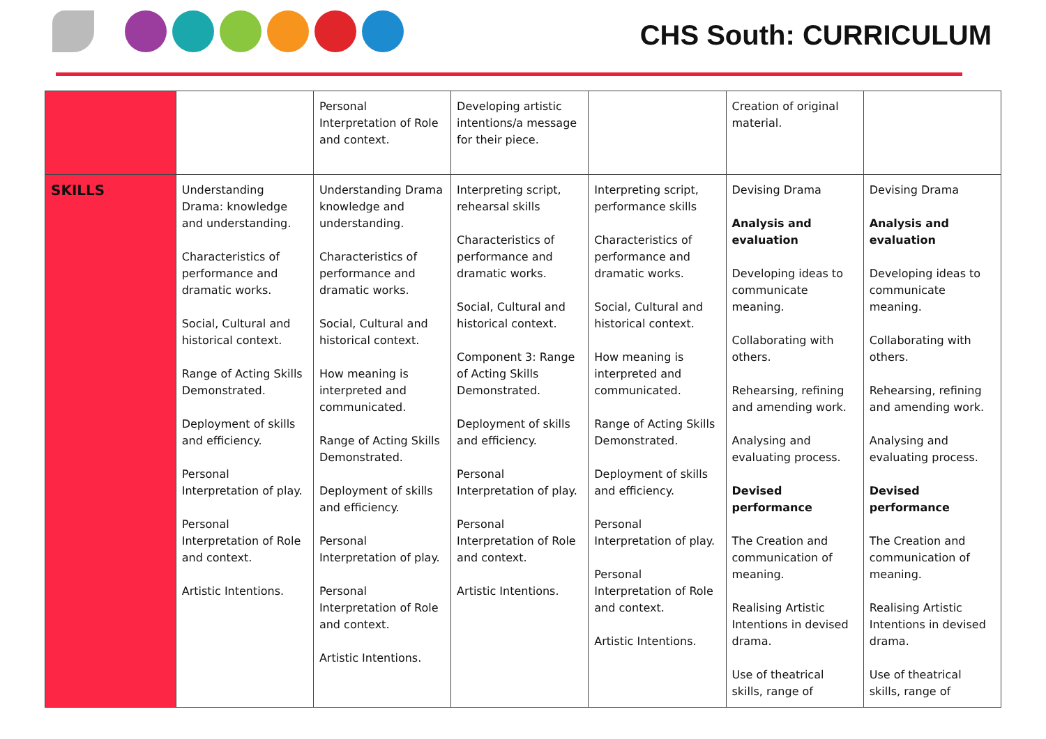CHS South: CURRICULUM
| | | Personal Interpretation of Role and context. | Developing artistic intentions/a message for their piece. | | Creation of original material. | |
| SKILLS | Understanding Drama: knowledge and understanding. Characteristics of performance and dramatic works. Social, Cultural and historical context. Range of Acting Skills Demonstrated. Deployment of skills and efficiency. Personal Interpretation of play. Personal Interpretation of Role and context. Artistic Intentions. | Understanding Drama knowledge and understanding. Characteristics of performance and dramatic works. Social, Cultural and historical context. How meaning is interpreted and communicated. Range of Acting Skills Demonstrated. Deployment of skills and efficiency. Personal Interpretation of play. Personal Interpretation of Role and context. Artistic Intentions. | Interpreting script, rehearsal skills Characteristics of performance and dramatic works. Social, Cultural and historical context. Component 3: Range of Acting Skills Demonstrated. Deployment of skills and efficiency. Personal Interpretation of play. Personal Interpretation of Role and context. Artistic Intentions. | Interpreting script, performance skills Characteristics of performance and dramatic works. Social, Cultural and historical context. How meaning is interpreted and communicated. Range of Acting Skills Demonstrated. Deployment of skills and efficiency. Personal Interpretation of play. Personal Interpretation of Role and context. Artistic Intentions. | Devising Drama Analysis and evaluation Developing ideas to communicate meaning. Collaborating with others. Rehearsing, refining and amending work. Analysing and evaluating process. Devised performance The Creation and communication of meaning. Realising Artistic Intentions in devised drama. Use of theatrical skills, range of | Devising Drama Analysis and evaluation Developing ideas to communicate meaning. Collaborating with others. Rehearsing, refining and amending work. Analysing and evaluating process. Devised performance The Creation and communication of meaning. Realising Artistic Intentions in devised drama. Use of theatrical skills, range of |